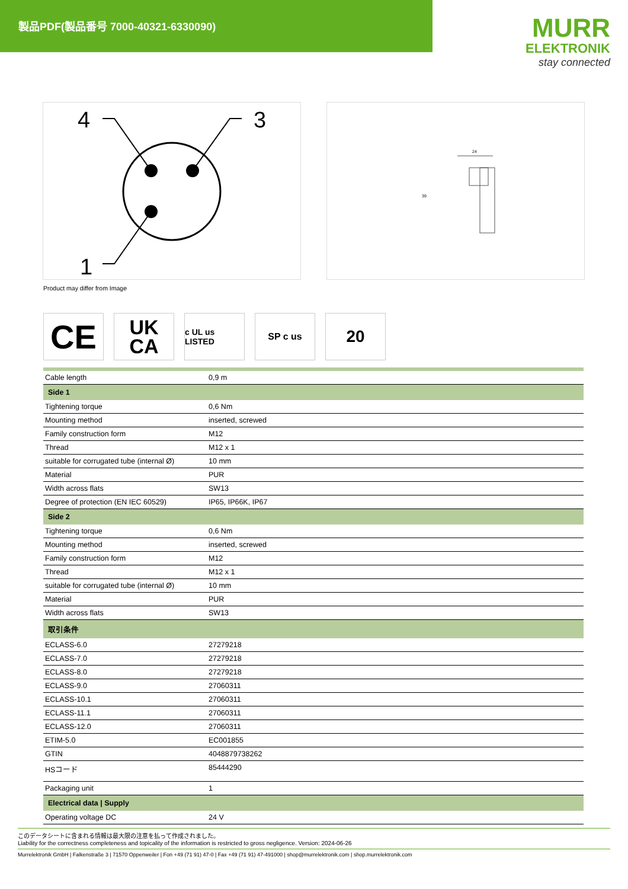製品PDF(製品番号 7000-40321-6330090)
MURR
ELEKTRONIK
stay connected
4
3
1
24
39
Product may differ from Image
CE
UK
CA
c UL us LISTED
SP c us
20
| Cable length | 0,9 m |
| Side 1 | |
| Tightening torque | 0,6 Nm |
| Mounting method | inserted, screwed |
| Family construction form | M12 |
| Thread | M12 x 1 |
| suitable for corrugated tube (internal Ø) | 10 mm |
| Material | PUR |
| Width across flats | SW13 |
| Degree of protection (EN IEC 60529) | IP65, IP66K, IP67 |
| Side 2 | |
| Tightening torque | 0,6 Nm |
| Mounting method | inserted, screwed |
| Family construction form | M12 |
| Thread | M12 x 1 |
| suitable for corrugated tube (internal Ø) | 10 mm |
| Material | PUR |
| Width across flats | SW13 |
| 取引条件 | |
| ECLASS-6.0 | 27279218 |
| ECLASS-7.0 | 27279218 |
| ECLASS-8.0 | 27279218 |
| ECLASS-9.0 | 27060311 |
| ECLASS-10.1 | 27060311 |
| ECLASS-11.1 | 27060311 |
| ECLASS-12.0 | 27060311 |
| ETIM-5.0 | EC001855 |
| GTIN | 4048879738262 |
| HSコード | 85444290 |
| Packaging unit | 1 |
| Electrical data / Supply | |
| Operating voltage DC | 24 V |
このデータシートに含まれる情報は最大限の注意を払って作成されました。
Liability for the correctness completeness and topicality of the information is restricted to gross negligence. Version: 2024-06-26
Murrelektronik GmbH | Falkenstraße 3 | 71570 Oppenweiler | Fon +49 (71 91) 47-0 | Fax +49 (71 91) 47-491000 | shop@murrelektronik.com | shop.murrelektronik.com